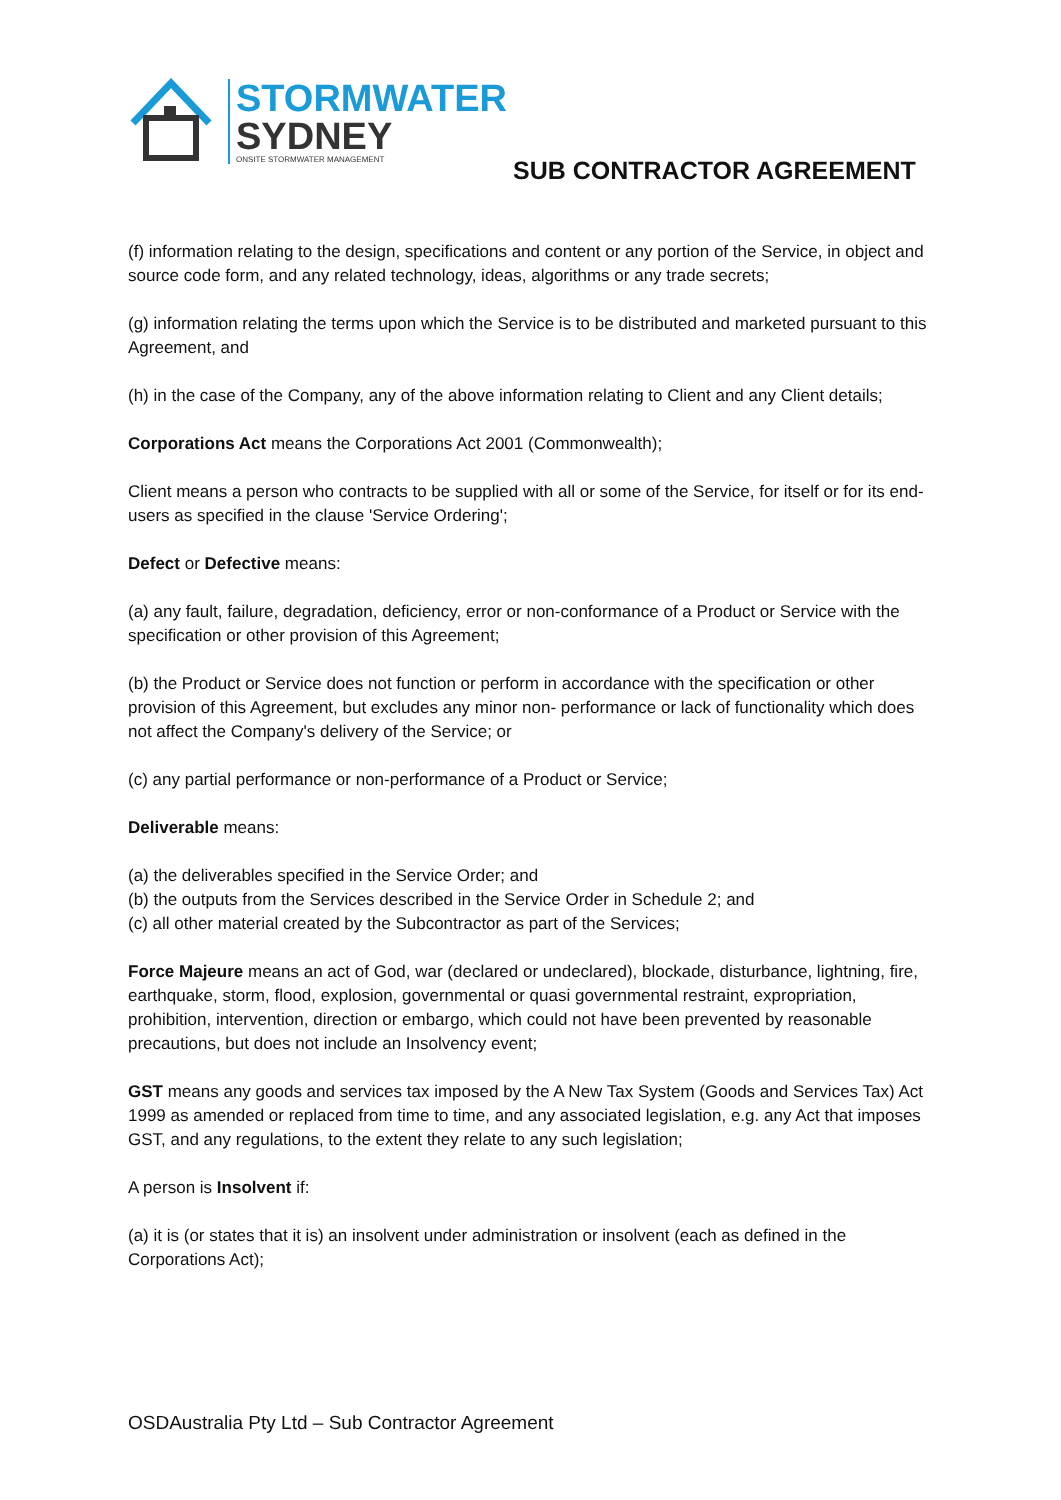STORMWATER
SYDNEY
ONSITE STORMWATER MANAGEMENT
SUB CONTRACTOR AGREEMENT
(f) information relating to the design, specifications and content or any portion of the Service, in object and source code form, and any related technology, ideas, algorithms or any trade secrets;
(g) information relating the terms upon which the Service is to be distributed and marketed pursuant to this Agreement, and
(h) in the case of the Company, any of the above information relating to Client and any Client details;
Corporations Act means the Corporations Act 2001 (Commonwealth);
Client means a person who contracts to be supplied with all or some of the Service, for itself or for its end-users as specified in the clause 'Service Ordering';
Defect or Defective means:
(a) any fault, failure, degradation, deficiency, error or non-conformance of a Product or Service with the specification or other provision of this Agreement;
(b) the Product or Service does not function or perform in accordance with the specification or other provision of this Agreement, but excludes any minor non- performance or lack of functionality which does not affect the Company's delivery of the Service; or
(c) any partial performance or non-performance of a Product or Service;
Deliverable means:
(a) the deliverables specified in the Service Order; and
(b) the outputs from the Services described in the Service Order in Schedule 2; and
(c) all other material created by the Subcontractor as part of the Services;
Force Majeure means an act of God, war (declared or undeclared), blockade, disturbance, lightning, fire, earthquake, storm, flood, explosion, governmental or quasi governmental restraint, expropriation, prohibition, intervention, direction or embargo, which could not have been prevented by reasonable precautions, but does not include an Insolvency event;
GST means any goods and services tax imposed by the A New Tax System (Goods and Services Tax) Act 1999 as amended or replaced from time to time, and any associated legislation, e.g. any Act that imposes GST, and any regulations, to the extent they relate to any such legislation;
A person is Insolvent if:
(a) it is (or states that it is) an insolvent under administration or insolvent (each as defined in the Corporations Act);
OSDAustralia Pty Ltd – Sub Contractor Agreement